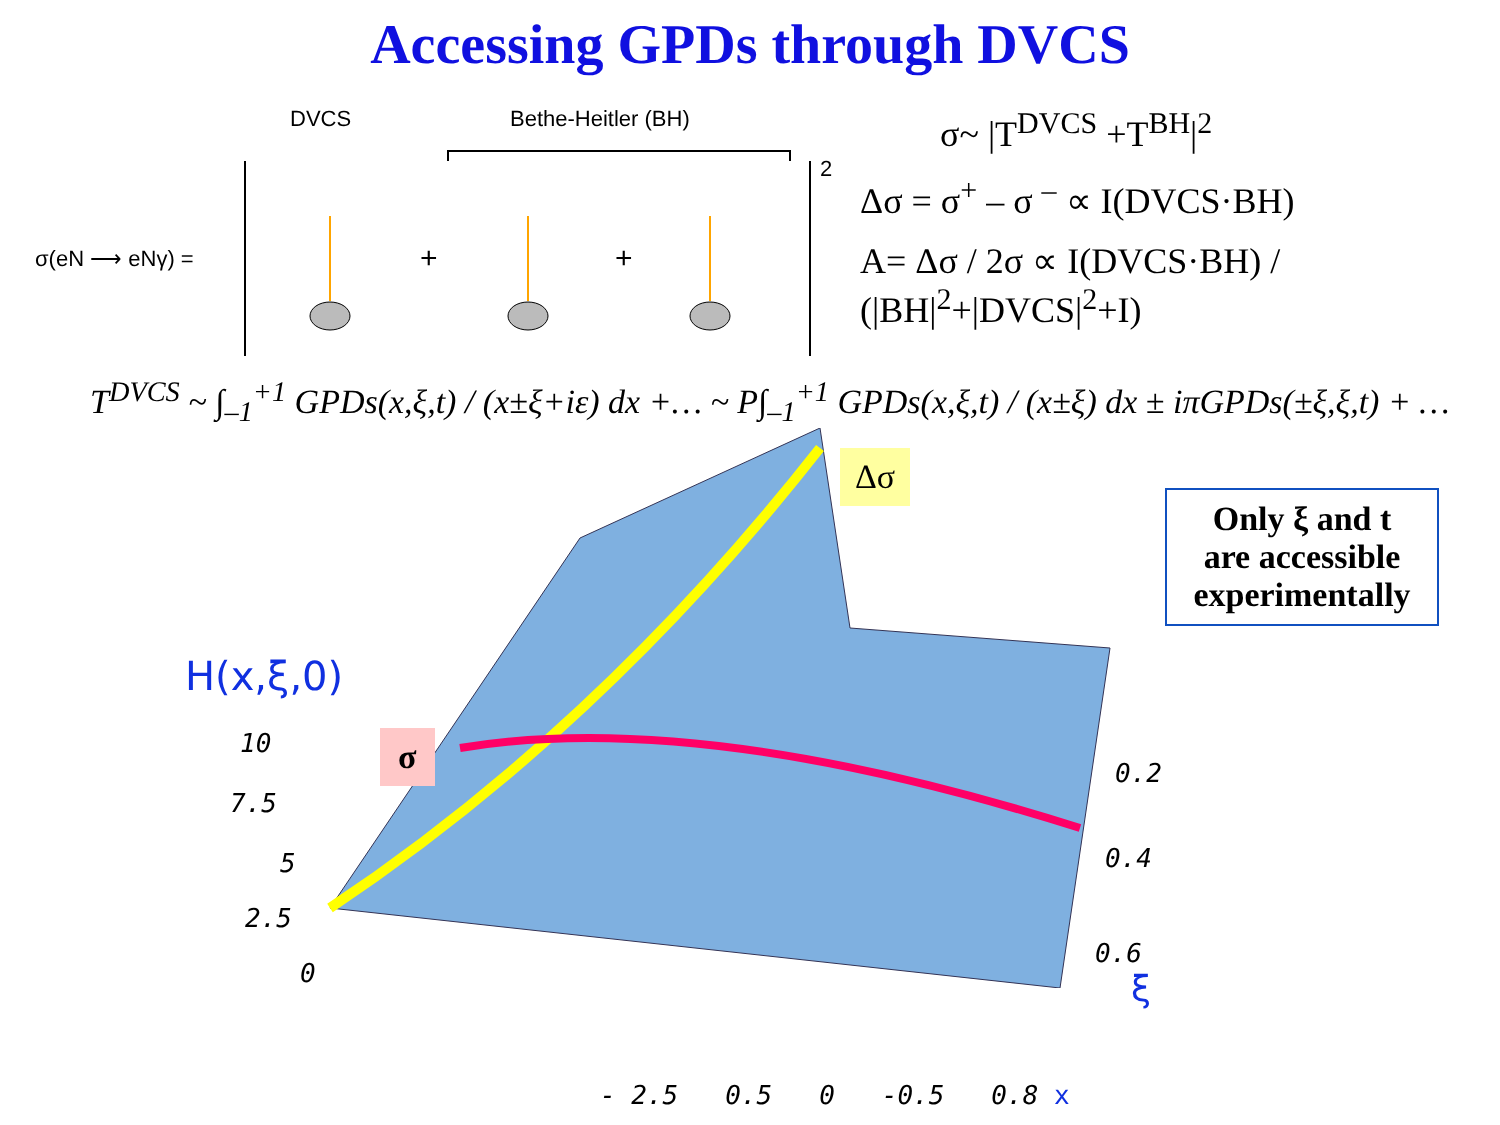Accessing GPDs through DVCS
DVCS Bethe-Heitler (BH)
σ(eN ⟶ eNγ) = + +
2
σ~ |T<sup>DVCS</sup> +T<sup>BH</sup>|<sup>2</sup>
Δσ = σ<sup>+</sup> – σ <sup>–</sup> ∝ I(DVCS·BH)
A= Δσ / 2σ ∝ I(DVCS·BH) / (|BH|<sup>2</sup>+|DVCS|<sup>2</sup>+I)
T<sup>DVCS</sup> ~ ∫<sub>–1</sub><sup>+1</sup> GPDs(x,ξ,t) / (x±ξ+iε) dx +… ~ P∫<sub>–1</sub><sup>+1</sup> GPDs(x,ξ,t) / (x±ξ) dx ± iπGPDs(±ξ,ξ,t) + …
Δσ
σ
Only ξ and t
are accessible
experimentally
H(x,ξ,0)
10
7.5
5
2.5
0
0.2
0.4
0.6
ξ
- 2.5 0.5 0 -0.5 0.8 x